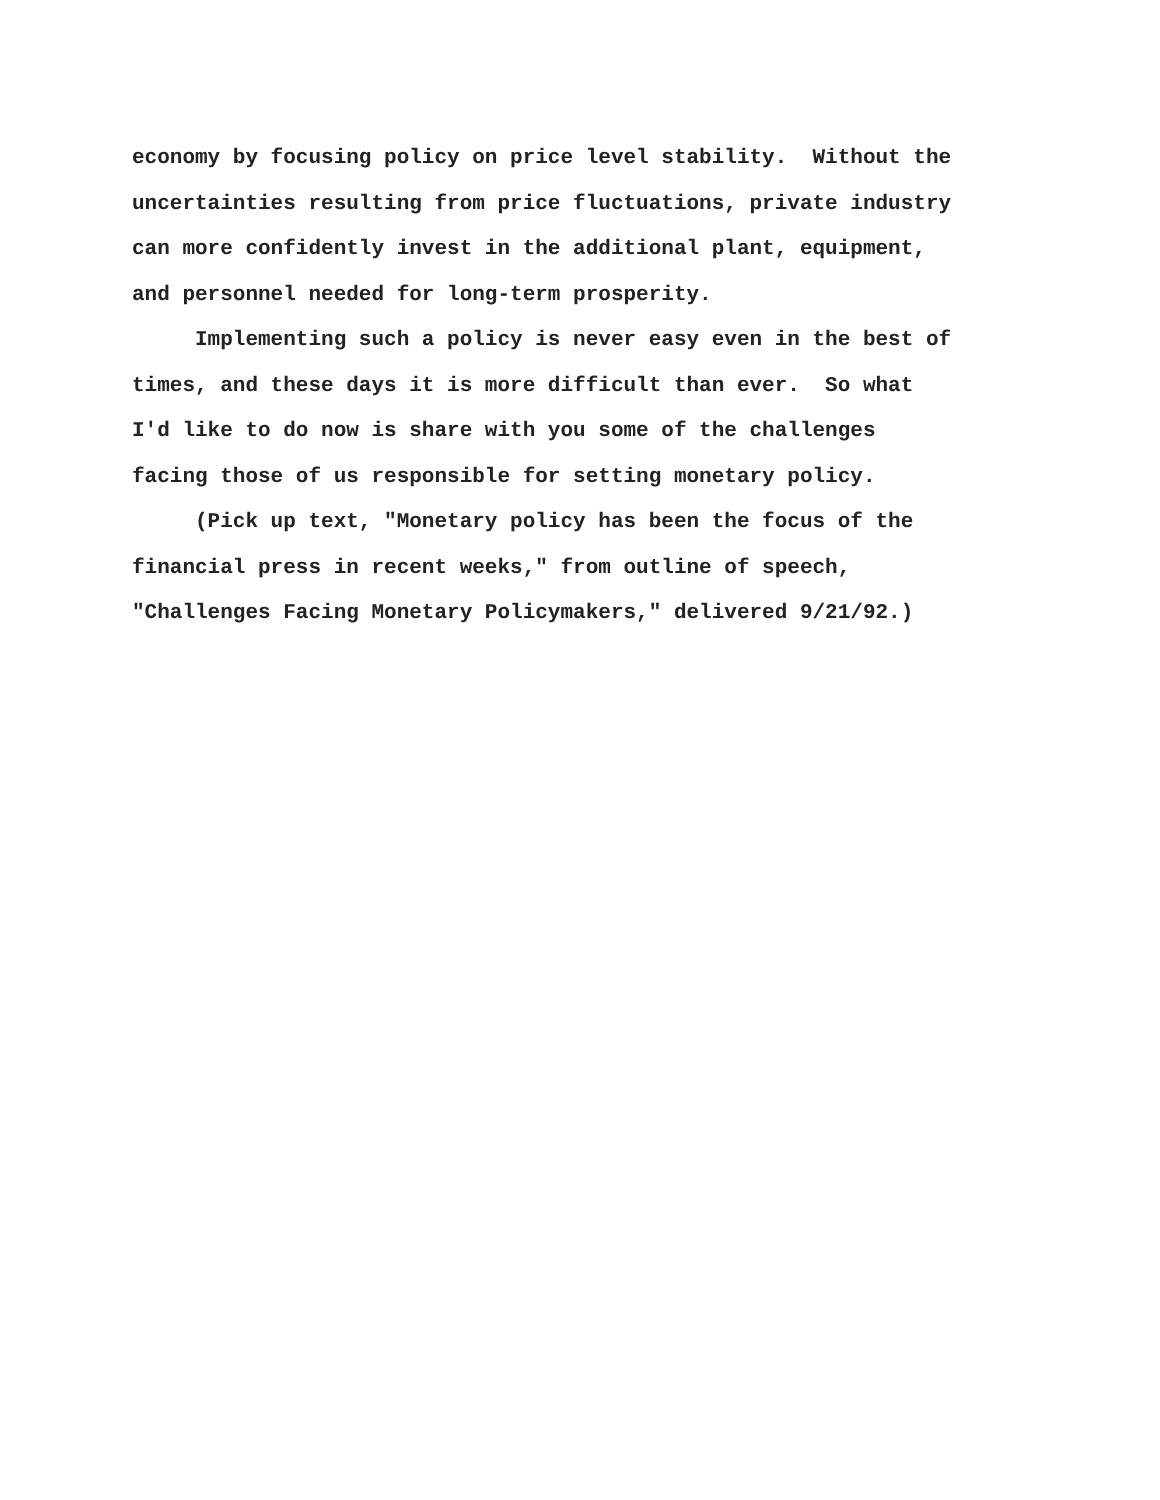economy by focusing policy on price level stability. Without the uncertainties resulting from price fluctuations, private industry can more confidently invest in the additional plant, equipment, and personnel needed for long-term prosperity.
Implementing such a policy is never easy even in the best of times, and these days it is more difficult than ever. So what I'd like to do now is share with you some of the challenges facing those of us responsible for setting monetary policy.
(Pick up text, "Monetary policy has been the focus of the financial press in recent weeks," from outline of speech, "Challenges Facing Monetary Policymakers," delivered 9/21/92.)